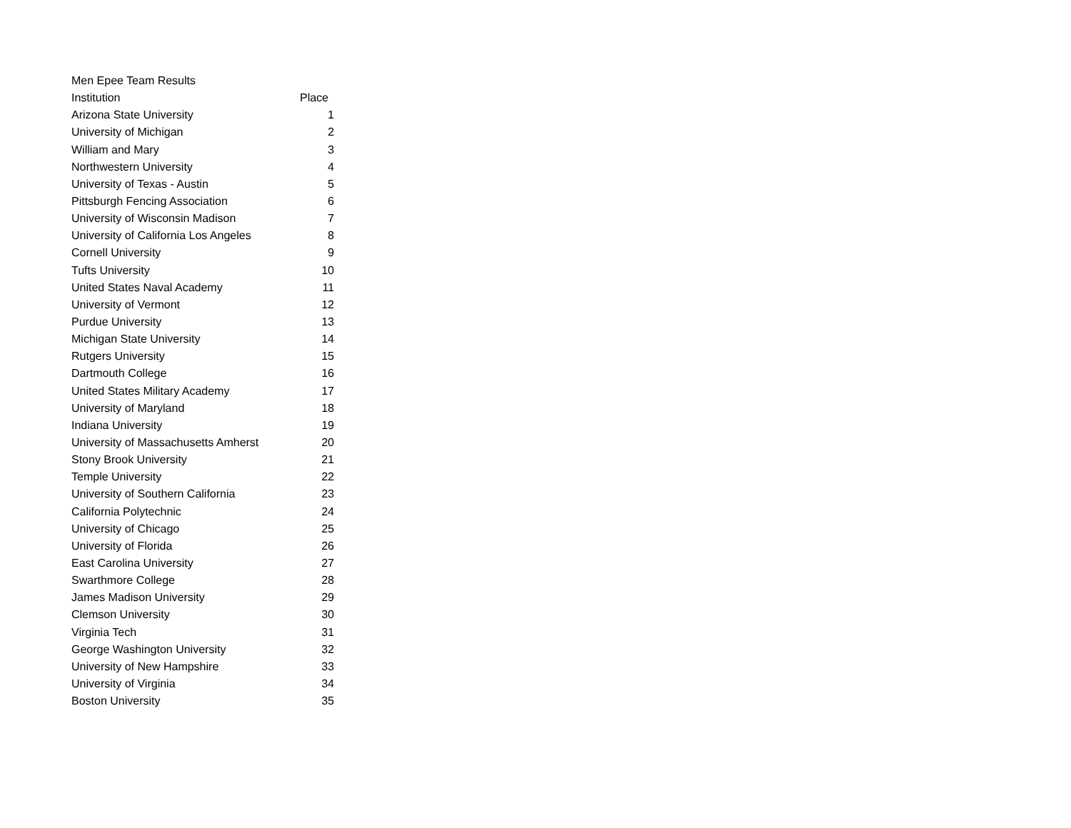| Men Epee Team Results | |
| Institution | Place |
| Arizona State University | 1 |
| University of Michigan | 2 |
| William and Mary | 3 |
| Northwestern University | 4 |
| University of Texas - Austin | 5 |
| Pittsburgh Fencing Association | 6 |
| University of Wisconsin Madison | 7 |
| University of California Los Angeles | 8 |
| Cornell University | 9 |
| Tufts University | 10 |
| United States Naval Academy | 11 |
| University of Vermont | 12 |
| Purdue University | 13 |
| Michigan State University | 14 |
| Rutgers University | 15 |
| Dartmouth College | 16 |
| United States Military Academy | 17 |
| University of Maryland | 18 |
| Indiana University | 19 |
| University of Massachusetts Amherst | 20 |
| Stony Brook University | 21 |
| Temple University | 22 |
| University of Southern California | 23 |
| California Polytechnic | 24 |
| University of Chicago | 25 |
| University of Florida | 26 |
| East Carolina University | 27 |
| Swarthmore College | 28 |
| James Madison University | 29 |
| Clemson University | 30 |
| Virginia Tech | 31 |
| George Washington University | 32 |
| University of New Hampshire | 33 |
| University of Virginia | 34 |
| Boston University | 35 |